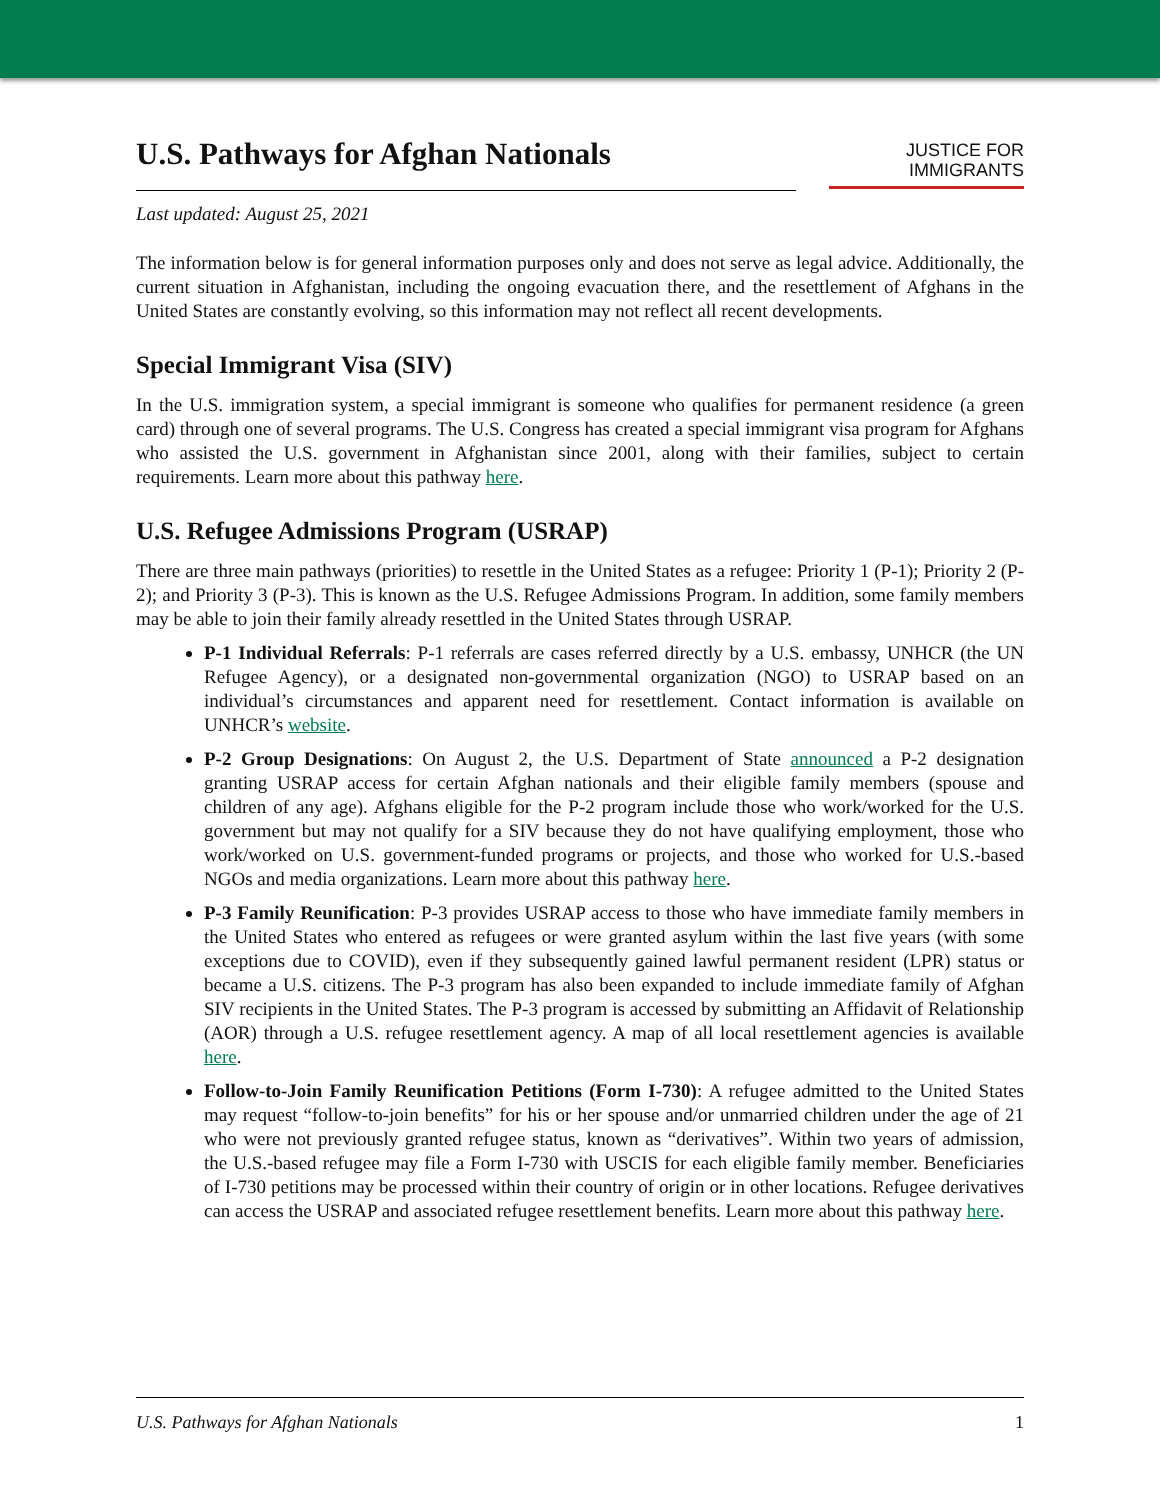U.S. Pathways for Afghan Nationals
JUSTICE FOR
IMMIGRANTS
Last updated: August 25, 2021
The information below is for general information purposes only and does not serve as legal advice. Additionally, the current situation in Afghanistan, including the ongoing evacuation there, and the resettlement of Afghans in the United States are constantly evolving, so this information may not reflect all recent developments.
Special Immigrant Visa (SIV)
In the U.S. immigration system, a special immigrant is someone who qualifies for permanent residence (a green card) through one of several programs. The U.S. Congress has created a special immigrant visa program for Afghans who assisted the U.S. government in Afghanistan since 2001, along with their families, subject to certain requirements. Learn more about this pathway here.
U.S. Refugee Admissions Program (USRAP)
There are three main pathways (priorities) to resettle in the United States as a refugee: Priority 1 (P-1); Priority 2 (P-2); and Priority 3 (P-3). This is known as the U.S. Refugee Admissions Program. In addition, some family members may be able to join their family already resettled in the United States through USRAP.
P-1 Individual Referrals: P-1 referrals are cases referred directly by a U.S. embassy, UNHCR (the UN Refugee Agency), or a designated non-governmental organization (NGO) to USRAP based on an individual’s circumstances and apparent need for resettlement. Contact information is available on UNHCR’s website.
P-2 Group Designations: On August 2, the U.S. Department of State announced a P-2 designation granting USRAP access for certain Afghan nationals and their eligible family members (spouse and children of any age). Afghans eligible for the P-2 program include those who work/worked for the U.S. government but may not qualify for a SIV because they do not have qualifying employment, those who work/worked on U.S. government-funded programs or projects, and those who worked for U.S.-based NGOs and media organizations. Learn more about this pathway here.
P-3 Family Reunification: P-3 provides USRAP access to those who have immediate family members in the United States who entered as refugees or were granted asylum within the last five years (with some exceptions due to COVID), even if they subsequently gained lawful permanent resident (LPR) status or became a U.S. citizens. The P-3 program has also been expanded to include immediate family of Afghan SIV recipients in the United States. The P-3 program is accessed by submitting an Affidavit of Relationship (AOR) through a U.S. refugee resettlement agency. A map of all local resettlement agencies is available here.
Follow-to-Join Family Reunification Petitions (Form I-730): A refugee admitted to the United States may request “follow-to-join benefits” for his or her spouse and/or unmarried children under the age of 21 who were not previously granted refugee status, known as “derivatives”. Within two years of admission, the U.S.-based refugee may file a Form I-730 with USCIS for each eligible family member. Beneficiaries of I-730 petitions may be processed within their country of origin or in other locations. Refugee derivatives can access the USRAP and associated refugee resettlement benefits. Learn more about this pathway here.
U.S. Pathways for Afghan Nationals 1